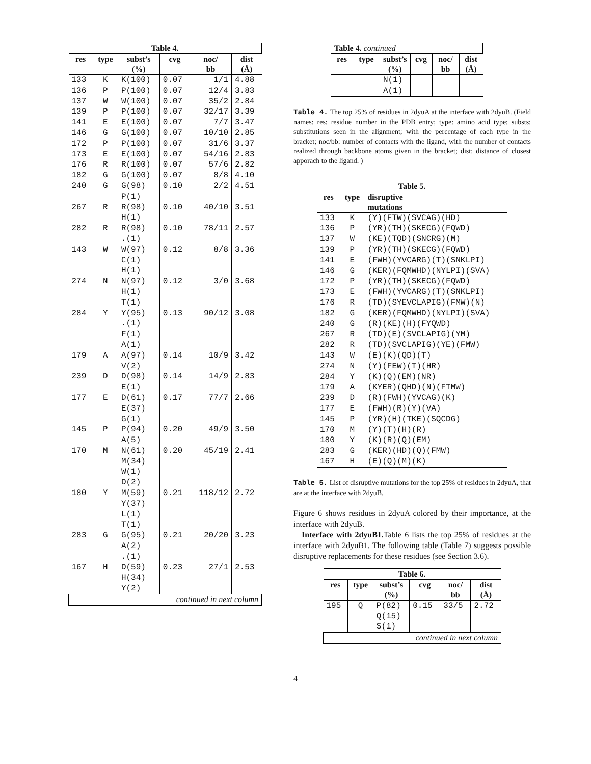| Table 4. | | | | | |
| --- | --- | --- | --- | --- | --- |
| res | type | subst’s | cvg | noc/ | dist |
| | | (%) | | bb | (Å) |
| 133 | K | K(100) | 0.07 | 1/1 | 4.88 |
| 136 | P | P(100) | 0.07 | 12/4 | 3.83 |
| 137 | W | W(100) | 0.07 | 35/2 | 2.84 |
| 139 | P | P(100) | 0.07 | 32/17 | 3.39 |
| 141 | E | E(100) | 0.07 | 7/7 | 3.47 |
| 146 | G | G(100) | 0.07 | 10/10 | 2.85 |
| 172 | P | P(100) | 0.07 | 31/6 | 3.37 |
| 173 | E | E(100) | 0.07 | 54/16 | 2.83 |
| 176 | R | R(100) | 0.07 | 57/6 | 2.82 |
| 182 | G | G(100) | 0.07 | 8/8 | 4.10 |
| 240 | G | G(98) P(1) | 0.10 | 2/2 | 4.51 |
| 267 | R | R(98) H(1) | 0.10 | 40/10 | 3.51 |
| 282 | R | R(98) .(1) | 0.10 | 78/11 | 2.57 |
| 143 | W | W(97) C(1) H(1) | 0.12 | 8/8 | 3.36 |
| 274 | N | N(97) H(1) T(1) | 0.12 | 3/0 | 3.68 |
| 284 | Y | Y(95) .(1) F(1) A(1) | 0.13 | 90/12 | 3.08 |
| 179 | A | A(97) V(2) | 0.14 | 10/9 | 3.42 |
| 239 | D | D(98) E(1) | 0.14 | 14/9 | 2.83 |
| 177 | E | D(61) E(37) G(1) | 0.17 | 77/7 | 2.66 |
| 145 | P | P(94) A(5) | 0.20 | 49/9 | 3.50 |
| 170 | M | N(61) M(34) W(1) D(2) | 0.20 | 45/19 | 2.41 |
| 180 | Y | M(59) Y(37) L(1) T(1) | 0.21 | 118/12 | 2.72 |
| 283 | G | G(95) A(2) .(1) | 0.21 | 20/20 | 3.23 |
| 167 | H | D(59) H(34) Y(2) | 0.23 | 27/1 | 2.53 |
| continued in next column | | | | | |
| Table 4. continued | | | | | |
| --- | --- | --- | --- | --- | --- |
| res | type | subst’s | cvg | noc/ | dist |
| | | (%) | | bb | (Å) |
| | | N(1) A(1) | | | |
Table 4. The top 25% of residues in 2dyuA at the interface with 2dyuB. (Field names: res: residue number in the PDB entry; type: amino acid type; substs: substitutions seen in the alignment; with the percentage of each type in the bracket; noc/bb: number of contacts with the ligand, with the number of contacts realized through backbone atoms given in the bracket; dist: distance of closest apporach to the ligand. )
| Table 5. | | |
| --- | --- | --- |
| res | type | disruptive |
| | | mutations |
| 133 | K | (Y)(FTW)(SVCAG)(HD) |
| 136 | P | (YR)(TH)(SKECG)(FQWD) |
| 137 | W | (KE)(TQD)(SNCRG)(M) |
| 139 | P | (YR)(TH)(SKECG)(FQWD) |
| 141 | E | (FWH)(YVCARG)(T)(SNKLPI) |
| 146 | G | (KER)(FQMWHD)(NYLPI)(SVA) |
| 172 | P | (YR)(TH)(SKECG)(FQWD) |
| 173 | E | (FWH)(YVCARG)(T)(SNKLPI) |
| 176 | R | (TD)(SYEVCLAPIG)(FMW)(N) |
| 182 | G | (KER)(FQMWHD)(NYLPI)(SVA) |
| 240 | G | (R)(KE)(H)(FYQWD) |
| 267 | R | (TD)(E)(SVCLAPIG)(YM) |
| 282 | R | (TD)(SVCLAPIG)(YE)(FMW) |
| 143 | W | (E)(K)(QD)(T) |
| 274 | N | (Y)(FEW)(T)(HR) |
| 284 | Y | (K)(Q)(EM)(NR) |
| 179 | A | (KYER)(QHD)(N)(FTMW) |
| 239 | D | (R)(FWH)(YVCAG)(K) |
| 177 | E | (FWH)(R)(Y)(VA) |
| 145 | P | (YR)(H)(TKE)(SQCDG) |
| 170 | M | (Y)(T)(H)(R) |
| 180 | Y | (K)(R)(Q)(EM) |
| 283 | G | (KER)(HD)(Q)(FMW) |
| 167 | H | (E)(Q)(M)(K) |
Table 5. List of disruptive mutations for the top 25% of residues in 2dyuA, that are at the interface with 2dyuB.
Figure 6 shows residues in 2dyuA colored by their importance, at the interface with 2dyuB.
Interface with 2dyuB1. Table 6 lists the top 25% of residues at the interface with 2dyuB1. The following table (Table 7) suggests possible disruptive replacements for these residues (see Section 3.6).
| Table 6. | | | | | |
| --- | --- | --- | --- | --- | --- |
| res | type | subst’s | cvg | noc/ | dist |
| | | (%) | | bb | (Å) |
| 195 | Q | P(82) Q(15) S(1) | 0.15 | 33/5 | 2.72 |
| continued in next column | | | | | |
4